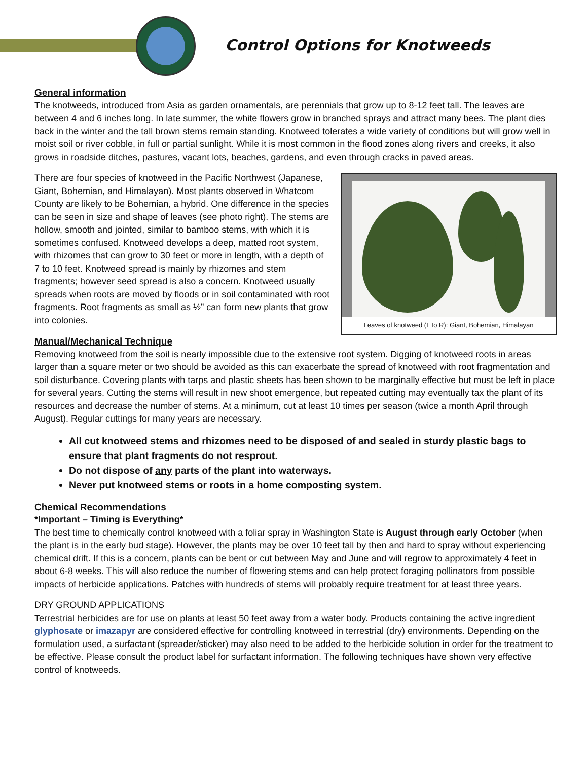Control Options for Knotweeds
General information
The knotweeds, introduced from Asia as garden ornamentals, are perennials that grow up to 8-12 feet tall. The leaves are between 4 and 6 inches long. In late summer, the white flowers grow in branched sprays and attract many bees. The plant dies back in the winter and the tall brown stems remain standing. Knotweed tolerates a wide variety of conditions but will grow well in moist soil or river cobble, in full or partial sunlight. While it is most common in the flood zones along rivers and creeks, it also grows in roadside ditches, pastures, vacant lots, beaches, gardens, and even through cracks in paved areas.
There are four species of knotweed in the Pacific Northwest (Japanese, Giant, Bohemian, and Himalayan). Most plants observed in Whatcom County are likely to be Bohemian, a hybrid. One difference in the species can be seen in size and shape of leaves (see photo right). The stems are hollow, smooth and jointed, similar to bamboo stems, with which it is sometimes confused. Knotweed develops a deep, matted root system, with rhizomes that can grow to 30 feet or more in length, with a depth of 7 to 10 feet. Knotweed spread is mainly by rhizomes and stem fragments; however seed spread is also a concern. Knotweed usually spreads when roots are moved by floods or in soil contaminated with root fragments. Root fragments as small as ½” can form new plants that grow into colonies.
Leaves of knotweed (L to R): Giant, Bohemian, Himalayan
Manual/Mechanical Technique
Removing knotweed from the soil is nearly impossible due to the extensive root system. Digging of knotweed roots in areas larger than a square meter or two should be avoided as this can exacerbate the spread of knotweed with root fragmentation and soil disturbance. Covering plants with tarps and plastic sheets has been shown to be marginally effective but must be left in place for several years. Cutting the stems will result in new shoot emergence, but repeated cutting may eventually tax the plant of its resources and decrease the number of stems. At a minimum, cut at least 10 times per season (twice a month April through August). Regular cuttings for many years are necessary.
All cut knotweed stems and rhizomes need to be disposed of and sealed in sturdy plastic bags to ensure that plant fragments do not resprout.
Do not dispose of any parts of the plant into waterways.
Never put knotweed stems or roots in a home composting system.
Chemical Recommendations
*Important – Timing is Everything*
The best time to chemically control knotweed with a foliar spray in Washington State is August through early October (when the plant is in the early bud stage). However, the plants may be over 10 feet tall by then and hard to spray without experiencing chemical drift. If this is a concern, plants can be bent or cut between May and June and will regrow to approximately 4 feet in about 6-8 weeks. This will also reduce the number of flowering stems and can help protect foraging pollinators from possible impacts of herbicide applications. Patches with hundreds of stems will probably require treatment for at least three years.
DRY GROUND APPLICATIONS
Terrestrial herbicides are for use on plants at least 50 feet away from a water body. Products containing the active ingredient glyphosate or imazapyr are considered effective for controlling knotweed in terrestrial (dry) environments. Depending on the formulation used, a surfactant (spreader/sticker) may also need to be added to the herbicide solution in order for the treatment to be effective. Please consult the product label for surfactant information. The following techniques have shown very effective control of knotweeds.